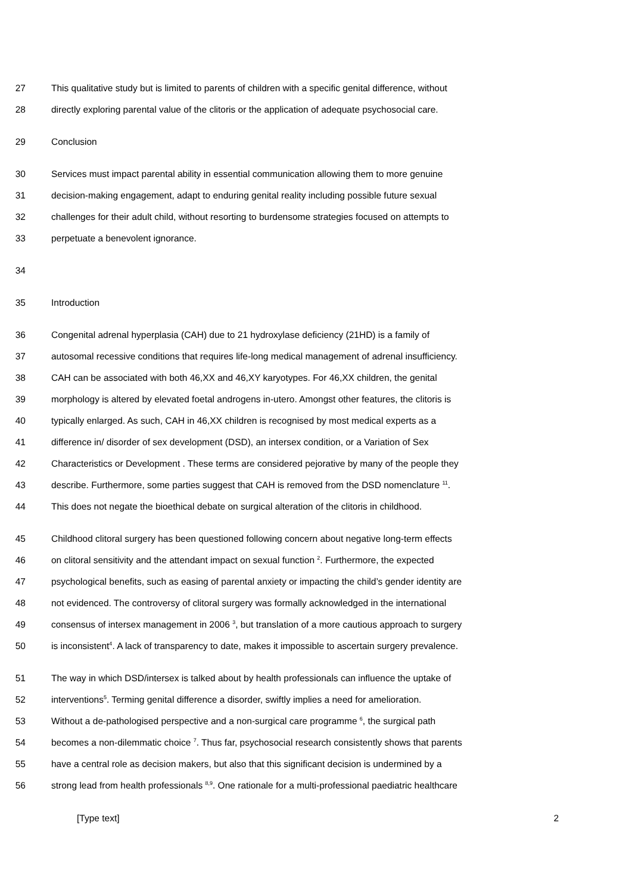27 This qualitative study but is limited to parents of children with a specific genital difference, without
28 directly exploring parental value of the clitoris or the application of adequate psychosocial care.
29 Conclusion
30 Services must impact parental ability in essential communication allowing them to more genuine
31 decision-making engagement, adapt to enduring genital reality including possible future sexual
32 challenges for their adult child, without resorting to burdensome strategies focused on attempts to
33 perpetuate a benevolent ignorance.
34
35 Introduction
36 Congenital adrenal hyperplasia (CAH) due to 21 hydroxylase deficiency (21HD) is a family of
37 autosomal recessive conditions that requires life-long medical management of adrenal insufficiency.
38 CAH can be associated with both 46,XX and 46,XY karyotypes. For 46,XX children, the genital
39 morphology is altered by elevated foetal androgens in-utero. Amongst other features, the clitoris is
40 typically enlarged. As such, CAH in 46,XX children is recognised by most medical experts as a
41 difference in/ disorder of sex development (DSD), an intersex condition, or a Variation of Sex
42 Characteristics or Development . These terms are considered pejorative by many of the people they
43 describe. Furthermore, some parties suggest that CAH is removed from the DSD nomenclature <sup>11</sup>.
44 This does not negate the bioethical debate on surgical alteration of the clitoris in childhood.
45 Childhood clitoral surgery has been questioned following concern about negative long-term effects
46 on clitoral sensitivity and the attendant impact on sexual function <sup>2</sup>. Furthermore, the expected
47 psychological benefits, such as easing of parental anxiety or impacting the child’s gender identity are
48 not evidenced. The controversy of clitoral surgery was formally acknowledged in the international
49 consensus of intersex management in 2006 <sup>3</sup>, but translation of a more cautious approach to surgery
50 is inconsistent<sup>4</sup>. A lack of transparency to date, makes it impossible to ascertain surgery prevalence.
51 The way in which DSD/intersex is talked about by health professionals can influence the uptake of
52 interventions<sup>5</sup>. Terming genital difference a disorder, swiftly implies a need for amelioration.
53 Without a de-pathologised perspective and a non-surgical care programme <sup>6</sup>, the surgical path
54 becomes a non-dilemmatic choice <sup>7</sup>. Thus far, psychosocial research consistently shows that parents
55 have a central role as decision makers, but also that this significant decision is undermined by a
56 strong lead from health professionals <sup>8,9</sup>. One rationale for a multi-professional paediatric healthcare
[Type text] 2